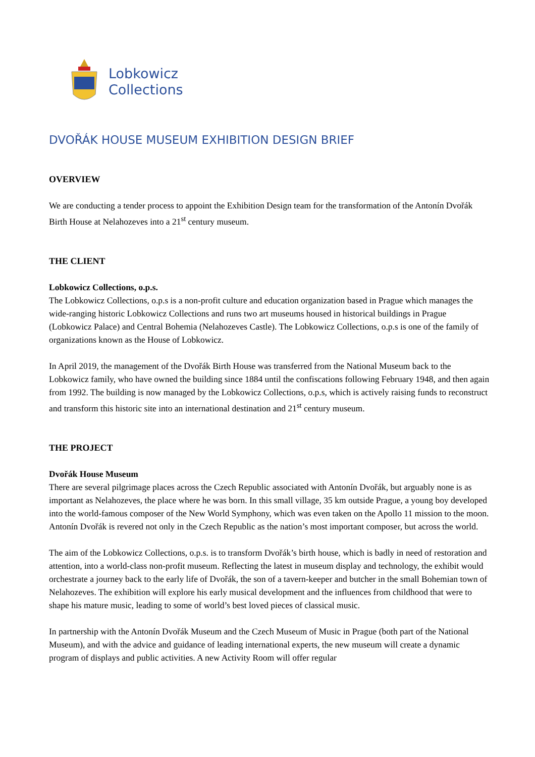Lobkowicz
Collections
DVOŘÁK HOUSE MUSEUM EXHIBITION DESIGN BRIEF
OVERVIEW
We are conducting a tender process to appoint the Exhibition Design team for the transformation of the Antonín Dvořák Birth House at Nelahozeves into a 21<sup>st</sup> century museum.
THE CLIENT
Lobkowicz Collections, o.p.s.
The Lobkowicz Collections, o.p.s is a non-profit culture and education organization based in Prague which manages the wide-ranging historic Lobkowicz Collections and runs two art museums housed in historical buildings in Prague (Lobkowicz Palace) and Central Bohemia (Nelahozeves Castle). The Lobkowicz Collections, o.p.s is one of the family of organizations known as the House of Lobkowicz.
In April 2019, the management of the Dvořák Birth House was transferred from the National Museum back to the Lobkowicz family, who have owned the building since 1884 until the confiscations following February 1948, and then again from 1992. The building is now managed by the Lobkowicz Collections, o.p.s, which is actively raising funds to reconstruct and transform this historic site into an international destination and 21<sup>st</sup> century museum.
THE PROJECT
Dvořák House Museum
There are several pilgrimage places across the Czech Republic associated with Antonín Dvořák, but arguably none is as important as Nelahozeves, the place where he was born. In this small village, 35 km outside Prague, a young boy developed into the world-famous composer of the New World Symphony, which was even taken on the Apollo 11 mission to the moon. Antonín Dvořák is revered not only in the Czech Republic as the nation’s most important composer, but across the world.
The aim of the Lobkowicz Collections, o.p.s. is to transform Dvořák’s birth house, which is badly in need of restoration and attention, into a world-class non-profit museum. Reflecting the latest in museum display and technology, the exhibit would orchestrate a journey back to the early life of Dvořák, the son of a tavern-keeper and butcher in the small Bohemian town of Nelahozeves. The exhibition will explore his early musical development and the influences from childhood that were to shape his mature music, leading to some of world’s best loved pieces of classical music.
In partnership with the Antonín Dvořák Museum and the Czech Museum of Music in Prague (both part of the National Museum), and with the advice and guidance of leading international experts, the new museum will create a dynamic program of displays and public activities. A new Activity Room will offer regular